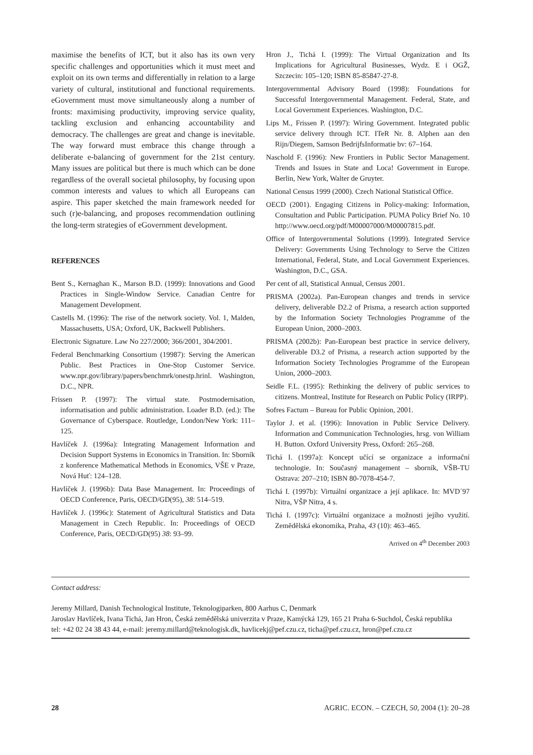maximise the benefits of ICT, but it also has its own very specific challenges and opportunities which it must meet and exploit on its own terms and differentially in relation to a large variety of cultural, institutional and functional requirements. eGovernment must move simultaneously along a number of fronts: maximising productivity, improving service quality, tackling exclusion and enhancing accountability and democracy. The challenges are great and change is inevitable. The way forward must embrace this change through a deliberate e-balancing of government for the 21st century. Many issues are political but there is much which can be done regardless of the overall societal philosophy, by focusing upon common interests and values to which all Europeans can aspire. This paper sketched the main framework needed for such (r)e-balancing, and proposes recommendation outlining the long-term strategies of eGovernment development.
REFERENCES
Bent S., Kernaghan K., Marson B.D. (1999): Innovations and Good Practices in Single-Window Service. Canadian Centre for Management Development.
Castells M. (1996): The rise of the network society. Vol. 1, Malden, Massachusetts, USA; Oxford, UK, Backwell Publishers.
Electronic Signature. Law No 227/2000; 366/2001, 304/2001.
Federal Benchmarking Consortium (19987): Serving the American Public. Best Practices in One-Stop Customer Service. www.npr.gov/library/papers/benchmrk/onestp.hrinl. Washington, D.C., NPR.
Frissen P. (1997): The virtual state. Postmodernisation, informatisation and public administration. Loader B.D. (ed.): The Governance of Cyberspace. Routledge, London/New York: 111–125.
Havlíček J. (1996a): Integrating Management Information and Decision Support Systems in Economics in Transition. In: Sborník z konference Mathematical Methods in Economics, VŠE v Praze, Nová Huť: 124–128.
Havlíček J. (1996b): Data Base Management. In: Proceedings of OECD Conference, Paris, OECD/GD(95), 38: 514–519.
Havlíček J. (1996c): Statement of Agricultural Statistics and Data Management in Czech Republic. In: Proceedings of OECD Conference, Paris, OECD/GD(95) 38: 93–99.
Hron J., Tichá I. (1999): The Virtual Organization and Its Implications for Agricultural Businesses, Wydz. E i OGŽ, Szczecin: 105–120; ISBN 85-85847-27-8.
Intergovernmental Advisory Board (1998): Foundations for Successful Intergovernmental Management. Federal, State, and Local Government Experiences. Washington, D.C.
Lips M., Frissen P. (1997): Wiring Government. Integrated public service delivery through ICT. ITeR Nr. 8. Alphen aan den Rijn/Diegem, Samson BedrijfsInformatie bv: 67–164.
Naschold F. (1996): New Frontiers in Public Sector Management. Trends and Issues in State and Loca! Government in Europe. Berlin, New York, Walter de Gruyter.
National Census 1999 (2000). Czech National Statistical Office.
OECD (2001). Engaging Citizens in Policy-making: Information, Consultation and Public Participation. PUMA Policy Brief No. 10 http://www.oecd.org/pdf/M00007000/M00007815.pdf.
Office of Intergovernmental Solutions (1999). Integrated Service Delivery: Governments Using Technology to Serve the Citizen International, Federal, State, and Local Government Experiences. Washington, D.C., GSA.
Per cent of all, Statistical Annual, Census 2001.
PRISMA (2002a). Pan-European changes and trends in service delivery, deliverable D2.2 of Prisma, a research action supported by the Information Society Technologies Programme of the European Union, 2000–2003.
PRISMA (2002b): Pan-European best practice in service delivery, deliverable D3.2 of Prisma, a research action supported by the Information Society Technologies Programme of the European Union, 2000–2003.
Seidle F.L. (1995): Rethinking the delivery of public services to citizens. Montreal, Institute for Research on Public Policy (IRPP).
Sofres Factum – Bureau for Public Opinion, 2001.
Taylor J. et al. (1996): Innovation in Public Service Delivery. Information and Communication Technologies, hrsg. von William H. Button. Oxford University Press, Oxford: 265–268.
Tichá I. (1997a): Koncept učící se organizace a informační technologie. In: Současný management – sborník, VŠB-TU Ostrava: 207–210; ISBN 80-7078-454-7.
Tichá I. (1997b): Virtuální organizace a její aplikace. In: MVD´97 Nitra, VŠP Nitra, 4 s.
Tichá I. (1997c): Virtuální organizace a možnosti jejího využití. Zemědělská ekonomika, Praha, 43 (10): 463–465.
Arrived on 4<sup>th</sup> December 2003
Contact address:
Jeremy Millard, Danish Technological Institute, Teknologiparken, 800 Aarhus C, Denmark
Jaroslav Havlíček, Ivana Tichá, Jan Hron, Česká zemědělská univerzita v Praze, Kamýcká 129, 165 21 Praha 6-Suchdol, Česká republika
tel: +42 02 24 38 43 44, e-mail: jeremy.millard@teknologisk.dk, havlicekj@pef.czu.cz, ticha@pef.czu.cz, hron@pef.czu.cz
28 AGRIC. ECON. – CZECH, 50, 2004 (1): 20–28